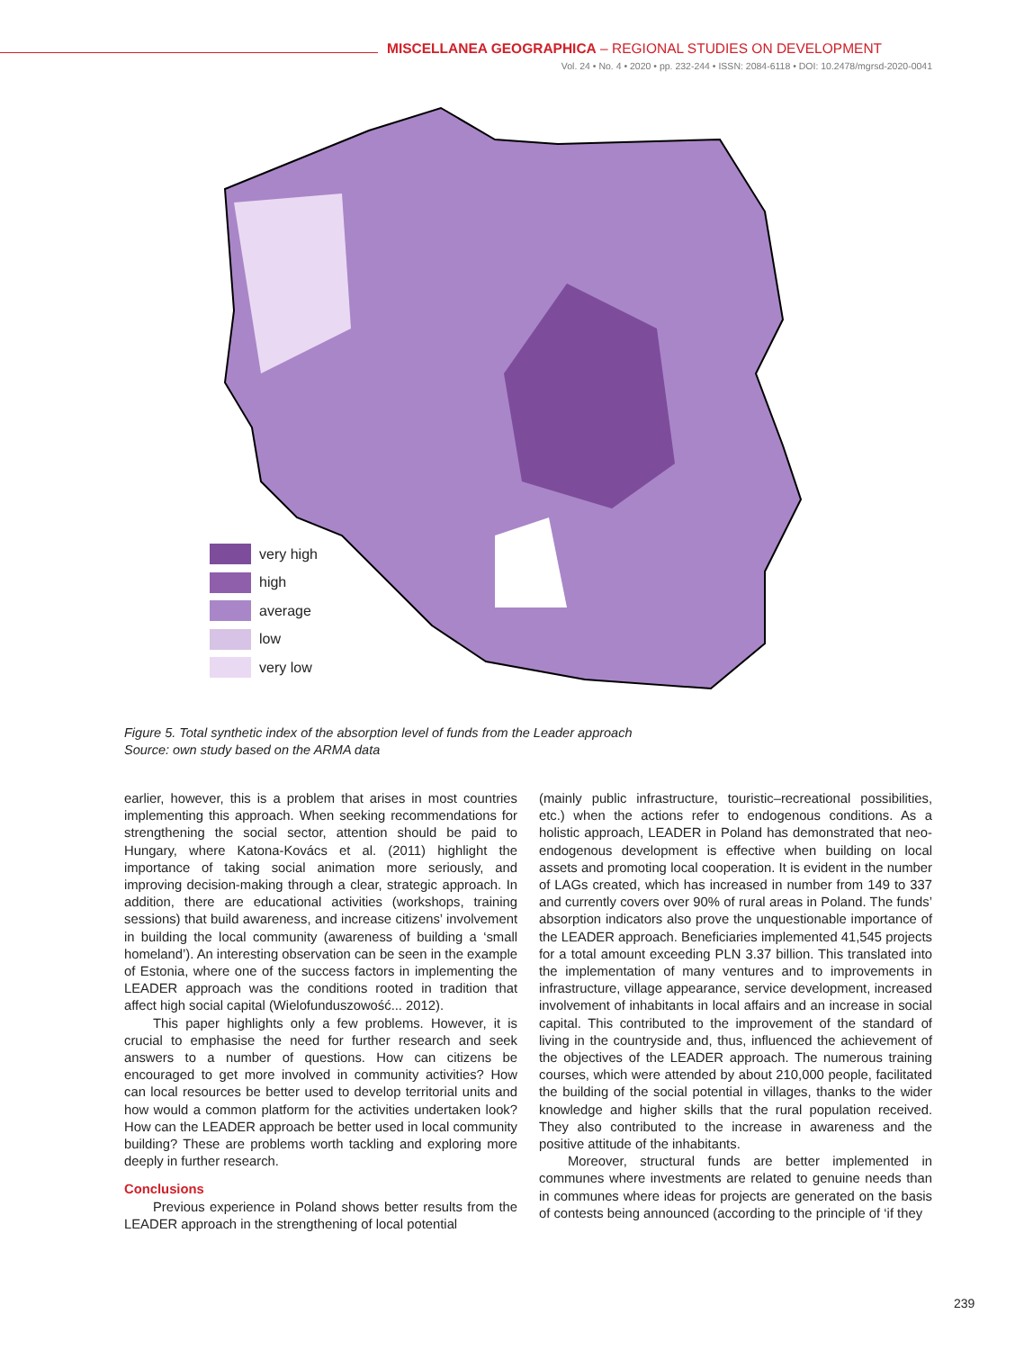MISCELLANEA GEOGRAPHICA – REGIONAL STUDIES ON DEVELOPMENT
Vol. 24 • No. 4 • 2020 • pp. 232-244 • ISSN: 2084-6118 • DOI: 10.2478/mgrsd-2020-0041
very high
high
average
low
very low
Figure 5. Total synthetic index of the absorption level of funds from the Leader approach
Source: own study based on the ARMA data
earlier, however, this is a problem that arises in most countries implementing this approach. When seeking recommendations for strengthening the social sector, attention should be paid to Hungary, where Katona-Kovács et al. (2011) highlight the importance of taking social animation more seriously, and improving decision-making through a clear, strategic approach. In addition, there are educational activities (workshops, training sessions) that build awareness, and increase citizens’ involvement in building the local community (awareness of building a ‘small homeland’). An interesting observation can be seen in the example of Estonia, where one of the success factors in implementing the LEADER approach was the conditions rooted in tradition that affect high social capital (Wielofunduszowość... 2012).
This paper highlights only a few problems. However, it is crucial to emphasise the need for further research and seek answers to a number of questions. How can citizens be encouraged to get more involved in community activities? How can local resources be better used to develop territorial units and how would a common platform for the activities undertaken look? How can the LEADER approach be better used in local community building? These are problems worth tackling and exploring more deeply in further research.
Conclusions
Previous experience in Poland shows better results from the LEADER approach in the strengthening of local potential
(mainly public infrastructure, touristic–recreational possibilities, etc.) when the actions refer to endogenous conditions. As a holistic approach, LEADER in Poland has demonstrated that neo-endogenous development is effective when building on local assets and promoting local cooperation. It is evident in the number of LAGs created, which has increased in number from 149 to 337 and currently covers over 90% of rural areas in Poland. The funds’ absorption indicators also prove the unquestionable importance of the LEADER approach. Beneficiaries implemented 41,545 projects for a total amount exceeding PLN 3.37 billion. This translated into the implementation of many ventures and to improvements in infrastructure, village appearance, service development, increased involvement of inhabitants in local affairs and an increase in social capital. This contributed to the improvement of the standard of living in the countryside and, thus, influenced the achievement of the objectives of the LEADER approach. The numerous training courses, which were attended by about 210,000 people, facilitated the building of the social potential in villages, thanks to the wider knowledge and higher skills that the rural population received. They also contributed to the increase in awareness and the positive attitude of the inhabitants.
Moreover, structural funds are better implemented in communes where investments are related to genuine needs than in communes where ideas for projects are generated on the basis of contests being announced (according to the principle of ‘if they
239